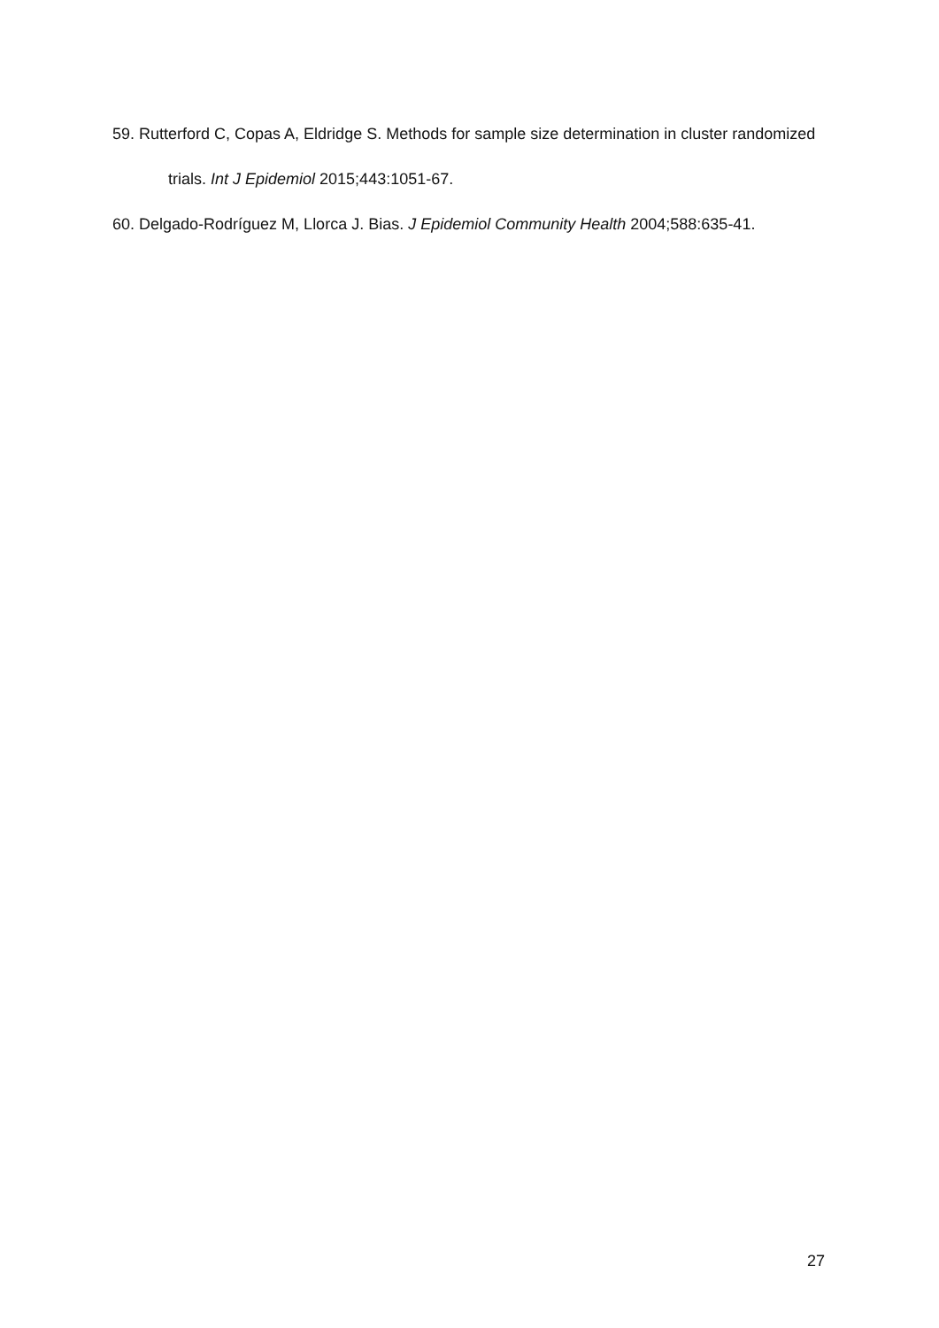59. Rutterford C, Copas A, Eldridge S. Methods for sample size determination in cluster randomized trials. Int J Epidemiol 2015;443:1051-67.
60. Delgado-Rodríguez M, Llorca J. Bias. J Epidemiol Community Health 2004;588:635-41.
27